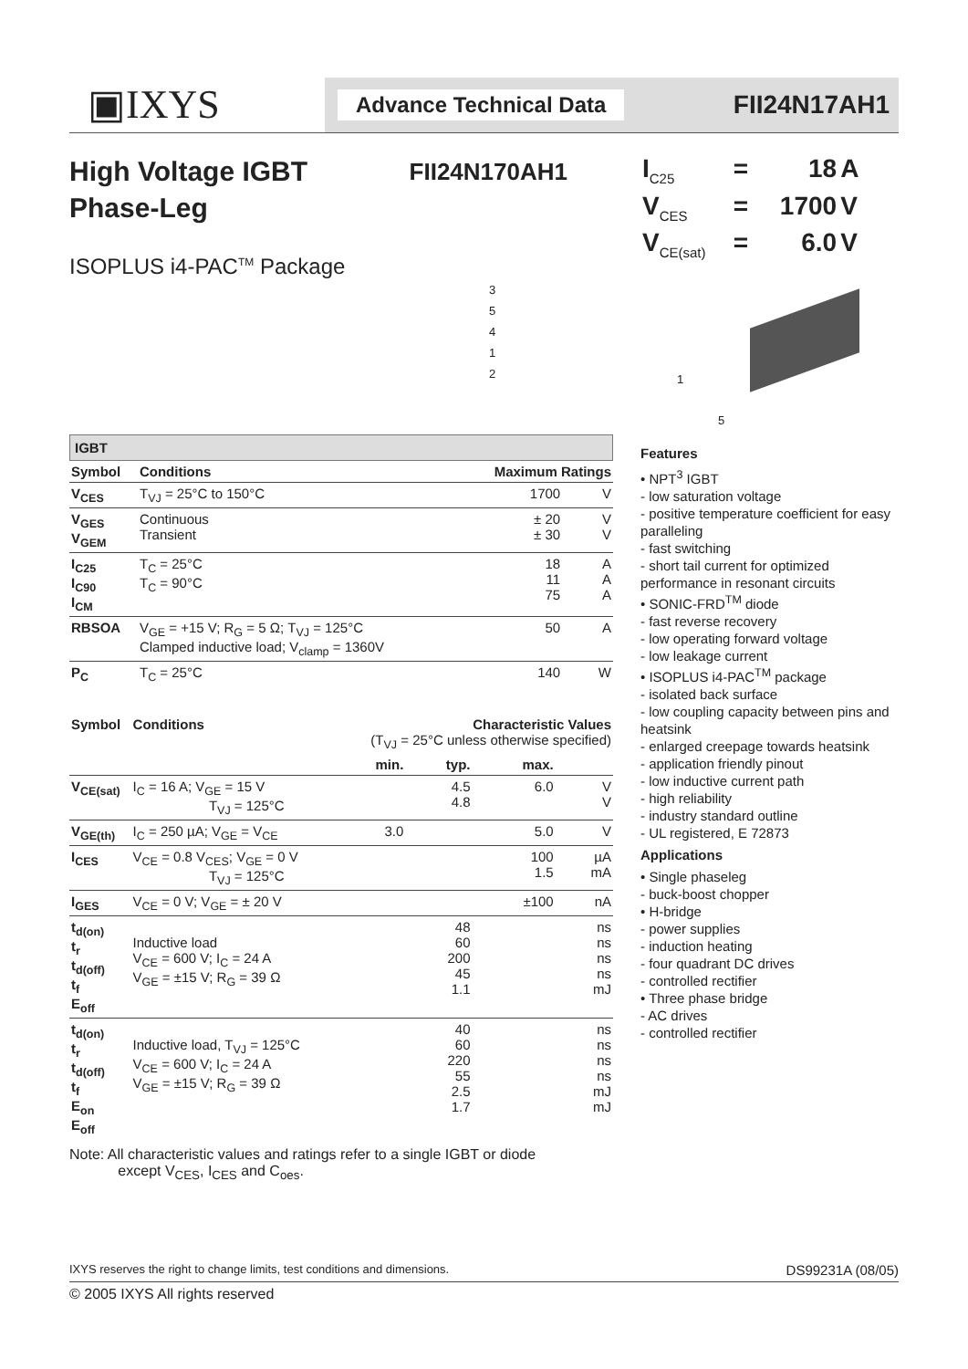▣IXYS
Advance Technical Data
FII24N17AH1
High Voltage IGBT
Phase-Leg
FII24N170AH1
ISOPLUS i4-PAC<sup>TM</sup> Package
3
5
4
1
2
IGBT
| Symbol | Conditions | Maximum Ratings | |
| --- | --- | --- | --- |
| V<sub>CES</sub> | T<sub>VJ</sub> = 25°C to 150°C | 1700 | V |
| V<sub>GES</sub> V<sub>GEM</sub> | Continuous Transient | ± 20 ± 30 | V V |
| I<sub>C25</sub> I<sub>C90</sub> I<sub>CM</sub> | T<sub>C</sub> = 25°C T<sub>C</sub> = 90°C | 18 11 75 | A A A |
| RBSOA | V<sub>GE</sub> = +15 V; R<sub>G</sub> = 5 Ω; T<sub>VJ</sub> = 125°C Clamped inductive load; V<sub>clamp</sub> = 1360V | 50 | A |
| P<sub>C</sub> | T<sub>C</sub> = 25°C | 140 | W |
| Symbol | Conditions | Characteristic Values (T<sub>VJ</sub> = 25°C unless otherwise specified) | | | |
| --- | --- | --- | --- | --- | --- |
| | | min. | typ. | max. | |
| V<sub>CE(sat)</sub> | I<sub>C</sub> = 16 A; V<sub>GE</sub> = 15 V T<sub>VJ</sub> = 125°C | | 4.5 4.8 | 6.0 | V V |
| V<sub>GE(th)</sub> | I<sub>C</sub> = 250 µA; V<sub>GE</sub> = V<sub>CE</sub> | 3.0 | | 5.0 | V |
| I<sub>CES</sub> | V<sub>CE</sub> = 0.8 V<sub>CES</sub>; V<sub>GE</sub> = 0 V T<sub>VJ</sub> = 125°C | | | 100 1.5 | µA mA |
| I<sub>GES</sub> | V<sub>CE</sub> = 0 V; V<sub>GE</sub> = ± 20 V | | | ±100 | nA |
| t<sub>d(on)</sub> t<sub>r</sub> t<sub>d(off)</sub> t<sub>f</sub> E<sub>off</sub> | Inductive load V<sub>CE</sub> = 600 V; I<sub>C</sub> = 24 A V<sub>GE</sub> = ±15 V; R<sub>G</sub> = 39 Ω | | 48 60 200 45 1.1 | | ns ns ns ns mJ |
| t<sub>d(on)</sub> t<sub>r</sub> t<sub>d(off)</sub> t<sub>f</sub> E<sub>on</sub> E<sub>off</sub> | Inductive load, T<sub>VJ</sub> = 125°C V<sub>CE</sub> = 600 V; I<sub>C</sub> = 24 A V<sub>GE</sub> = ±15 V; R<sub>G</sub> = 39 Ω | | 40 60 220 55 2.5 1.7 | | ns ns ns ns mJ mJ |
Note: All characteristic values and ratings refer to a single IGBT or diode
except V<sub>CES</sub>, I<sub>CES</sub> and C<sub>oes</sub>.
| I<sub>C25</sub> | = | 18 | A |
| V<sub>CES</sub> | = | 1700 | V |
| V<sub>CE(sat)</sub> | = | 6.0 | V |
1
5
Features
• NPT<sup>3</sup> IGBT
- low saturation voltage
- positive temperature coefficient for easy paralleling
- fast switching
- short tail current for optimized performance in resonant circuits
• SONIC-FRD<sup>TM</sup> diode
- fast reverse recovery
- low operating forward voltage
- low leakage current
• ISOPLUS i4-PAC<sup>TM</sup> package
- isolated back surface
- low coupling capacity between pins and heatsink
- enlarged creepage towards heatsink
- application friendly pinout
- low inductive current path
- high reliability
- industry standard outline
- UL registered, E 72873
Applications
• Single phaseleg
- buck-boost chopper
• H-bridge
- power supplies
- induction heating
- four quadrant DC drives
- controlled rectifier
• Three phase bridge
- AC drives
- controlled rectifier
IXYS reserves the right to change limits, test conditions and dimensions. DS99231A (08/05)
© 2005 IXYS All rights reserved